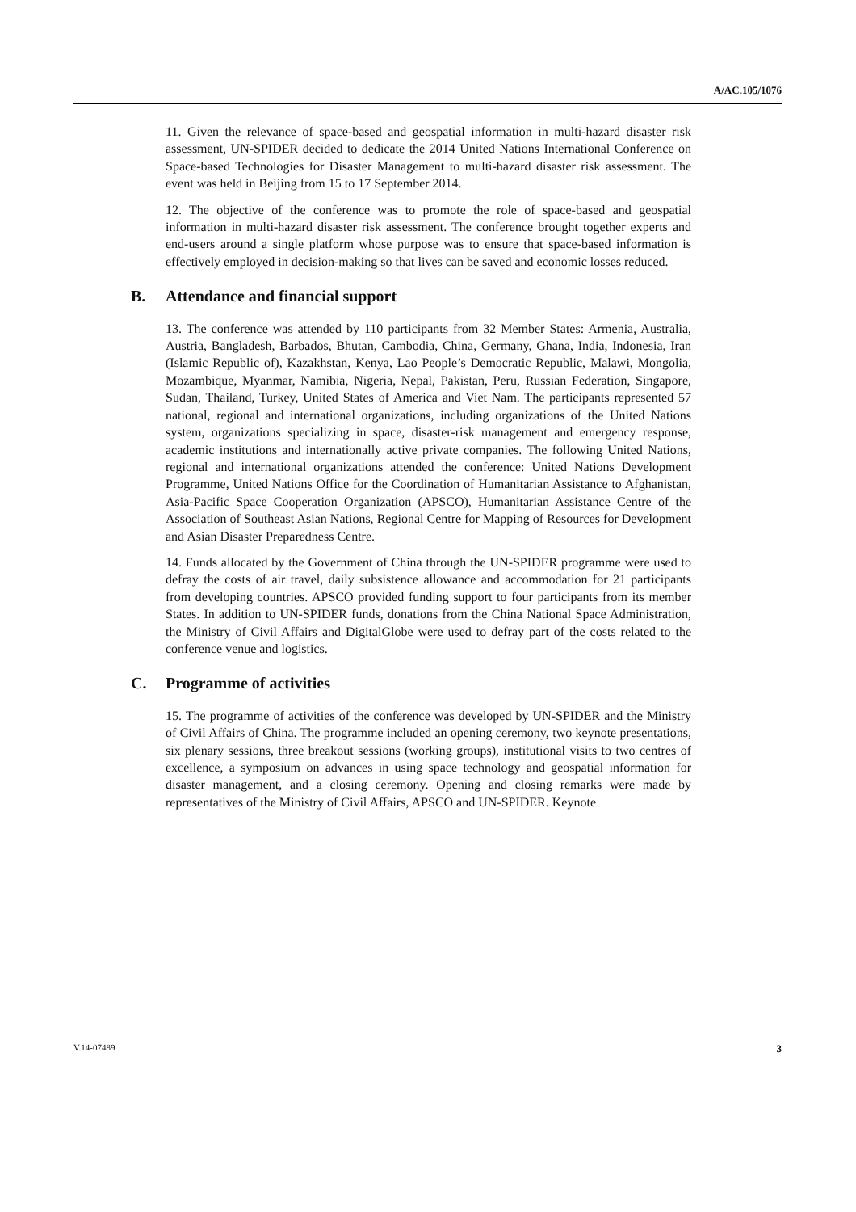A/AC.105/1076
11. Given the relevance of space-based and geospatial information in multi-hazard disaster risk assessment, UN-SPIDER decided to dedicate the 2014 United Nations International Conference on Space-based Technologies for Disaster Management to multi-hazard disaster risk assessment. The event was held in Beijing from 15 to 17 September 2014.
12. The objective of the conference was to promote the role of space-based and geospatial information in multi-hazard disaster risk assessment. The conference brought together experts and end-users around a single platform whose purpose was to ensure that space-based information is effectively employed in decision-making so that lives can be saved and economic losses reduced.
B. Attendance and financial support
13. The conference was attended by 110 participants from 32 Member States: Armenia, Australia, Austria, Bangladesh, Barbados, Bhutan, Cambodia, China, Germany, Ghana, India, Indonesia, Iran (Islamic Republic of), Kazakhstan, Kenya, Lao People’s Democratic Republic, Malawi, Mongolia, Mozambique, Myanmar, Namibia, Nigeria, Nepal, Pakistan, Peru, Russian Federation, Singapore, Sudan, Thailand, Turkey, United States of America and Viet Nam. The participants represented 57 national, regional and international organizations, including organizations of the United Nations system, organizations specializing in space, disaster-risk management and emergency response, academic institutions and internationally active private companies. The following United Nations, regional and international organizations attended the conference: United Nations Development Programme, United Nations Office for the Coordination of Humanitarian Assistance to Afghanistan, Asia-Pacific Space Cooperation Organization (APSCO), Humanitarian Assistance Centre of the Association of Southeast Asian Nations, Regional Centre for Mapping of Resources for Development and Asian Disaster Preparedness Centre.
14. Funds allocated by the Government of China through the UN-SPIDER programme were used to defray the costs of air travel, daily subsistence allowance and accommodation for 21 participants from developing countries. APSCO provided funding support to four participants from its member States. In addition to UN-SPIDER funds, donations from the China National Space Administration, the Ministry of Civil Affairs and DigitalGlobe were used to defray part of the costs related to the conference venue and logistics.
C. Programme of activities
15. The programme of activities of the conference was developed by UN-SPIDER and the Ministry of Civil Affairs of China. The programme included an opening ceremony, two keynote presentations, six plenary sessions, three breakout sessions (working groups), institutional visits to two centres of excellence, a symposium on advances in using space technology and geospatial information for disaster management, and a closing ceremony. Opening and closing remarks were made by representatives of the Ministry of Civil Affairs, APSCO and UN-SPIDER. Keynote
V.14-07489 3